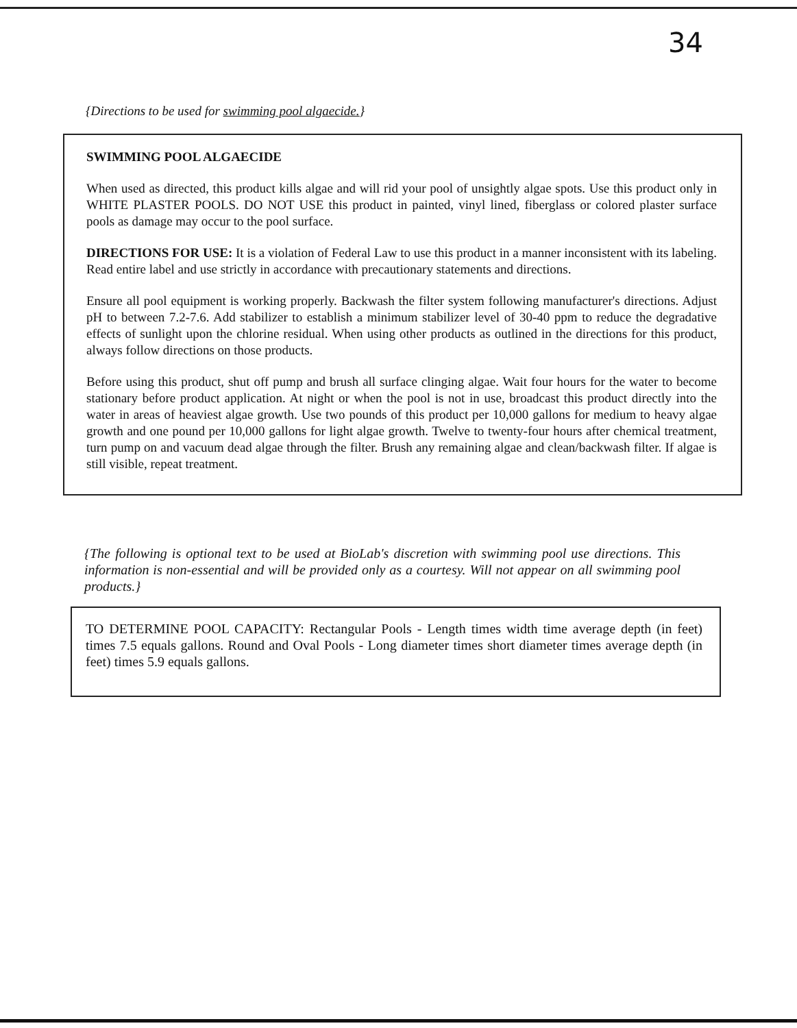34
{Directions to be used for swimming pool algaecide.}
SWIMMING POOL ALGAECIDE
When used as directed, this product kills algae and will rid your pool of unsightly algae spots. Use this product only in WHITE PLASTER POOLS. DO NOT USE this product in painted, vinyl lined, fiberglass or colored plaster surface pools as damage may occur to the pool surface.
DIRECTIONS FOR USE: It is a violation of Federal Law to use this product in a manner inconsistent with its labeling. Read entire label and use strictly in accordance with precautionary statements and directions.
Ensure all pool equipment is working properly. Backwash the filter system following manufacturer's directions. Adjust pH to between 7.2-7.6. Add stabilizer to establish a minimum stabilizer level of 30-40 ppm to reduce the degradative effects of sunlight upon the chlorine residual. When using other products as outlined in the directions for this product, always follow directions on those products.
Before using this product, shut off pump and brush all surface clinging algae. Wait four hours for the water to become stationary before product application. At night or when the pool is not in use, broadcast this product directly into the water in areas of heaviest algae growth. Use two pounds of this product per 10,000 gallons for medium to heavy algae growth and one pound per 10,000 gallons for light algae growth. Twelve to twenty-four hours after chemical treatment, turn pump on and vacuum dead algae through the filter. Brush any remaining algae and clean/backwash filter. If algae is still visible, repeat treatment.
{The following is optional text to be used at BioLab's discretion with swimming pool use directions. This information is non-essential and will be provided only as a courtesy. Will not appear on all swimming pool products.}
TO DETERMINE POOL CAPACITY: Rectangular Pools - Length times width time average depth (in feet) times 7.5 equals gallons. Round and Oval Pools - Long diameter times short diameter times average depth (in feet) times 5.9 equals gallons.